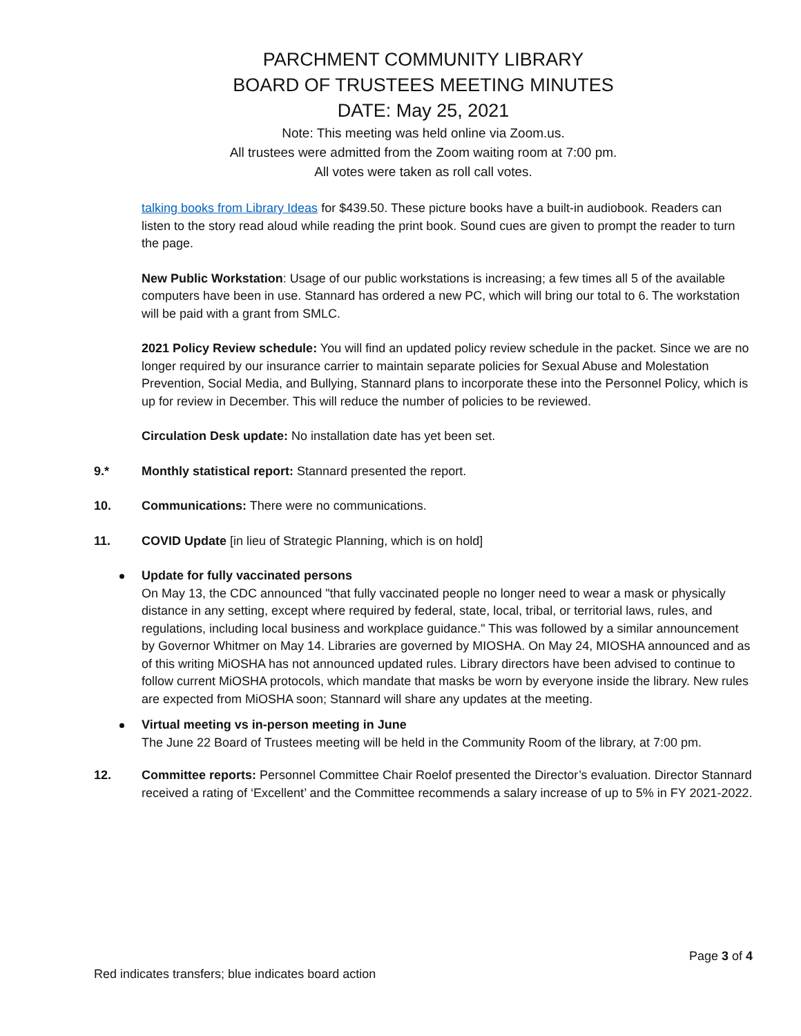PARCHMENT COMMUNITY LIBRARY
BOARD OF TRUSTEES MEETING MINUTES
DATE: May 25, 2021
Note: This meeting was held online via Zoom.us.
All trustees were admitted from the Zoom waiting room at 7:00 pm.
All votes were taken as roll call votes.
talking books from Library Ideas for $439.50. These picture books have a built-in audiobook. Readers can listen to the story read aloud while reading the print book. Sound cues are given to prompt the reader to turn the page.
New Public Workstation: Usage of our public workstations is increasing; a few times all 5 of the available computers have been in use. Stannard has ordered a new PC, which will bring our total to 6. The workstation will be paid with a grant from SMLC.
2021 Policy Review schedule: You will find an updated policy review schedule in the packet. Since we are no longer required by our insurance carrier to maintain separate policies for Sexual Abuse and Molestation Prevention, Social Media, and Bullying, Stannard plans to incorporate these into the Personnel Policy, which is up for review in December. This will reduce the number of policies to be reviewed.
Circulation Desk update: No installation date has yet been set.
9.* Monthly statistical report: Stannard presented the report.
10. Communications: There were no communications.
11. COVID Update [in lieu of Strategic Planning, which is on hold]
Update for fully vaccinated persons
On May 13, the CDC announced "that fully vaccinated people no longer need to wear a mask or physically distance in any setting, except where required by federal, state, local, tribal, or territorial laws, rules, and regulations, including local business and workplace guidance." This was followed by a similar announcement by Governor Whitmer on May 14. Libraries are governed by MIOSHA. On May 24, MIOSHA announced and as of this writing MiOSHA has not announced updated rules. Library directors have been advised to continue to follow current MiOSHA protocols, which mandate that masks be worn by everyone inside the library. New rules are expected from MiOSHA soon; Stannard will share any updates at the meeting.
Virtual meeting vs in-person meeting in June
The June 22 Board of Trustees meeting will be held in the Community Room of the library, at 7:00 pm.
12. Committee reports: Personnel Committee Chair Roelof presented the Director’s evaluation. Director Stannard received a rating of ‘Excellent’ and the Committee recommends a salary increase of up to 5% in FY 2021-2022.
Page 3 of 4
Red indicates transfers; blue indicates board action